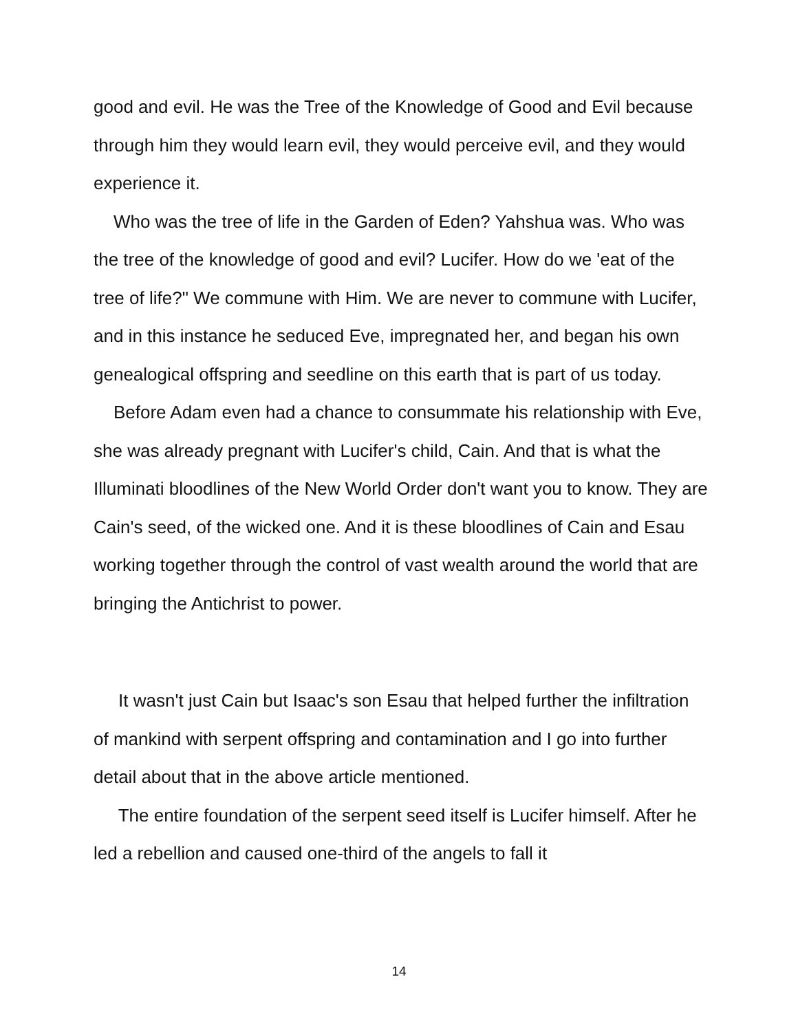good and evil. He was the Tree of the Knowledge of Good and Evil because through him they would learn evil, they would perceive evil, and they would experience it.
Who was the tree of life in the Garden of Eden? Yahshua was. Who was the tree of the knowledge of good and evil? Lucifer. How do we 'eat of the tree of life?" We commune with Him. We are never to commune with Lucifer, and in this instance he seduced Eve, impregnated her, and began his own genealogical offspring and seedline on this earth that is part of us today.
Before Adam even had a chance to consummate his relationship with Eve, she was already pregnant with Lucifer's child, Cain. And that is what the Illuminati bloodlines of the New World Order don't want you to know. They are Cain's seed, of the wicked one. And it is these bloodlines of Cain and Esau working together through the control of vast wealth around the world that are bringing the Antichrist to power.
It wasn't just Cain but Isaac's son Esau that helped further the infiltration of mankind with serpent offspring and contamination and I go into further detail about that in the above article mentioned.
The entire foundation of the serpent seed itself is Lucifer himself. After he led a rebellion and caused one-third of the angels to fall it
14